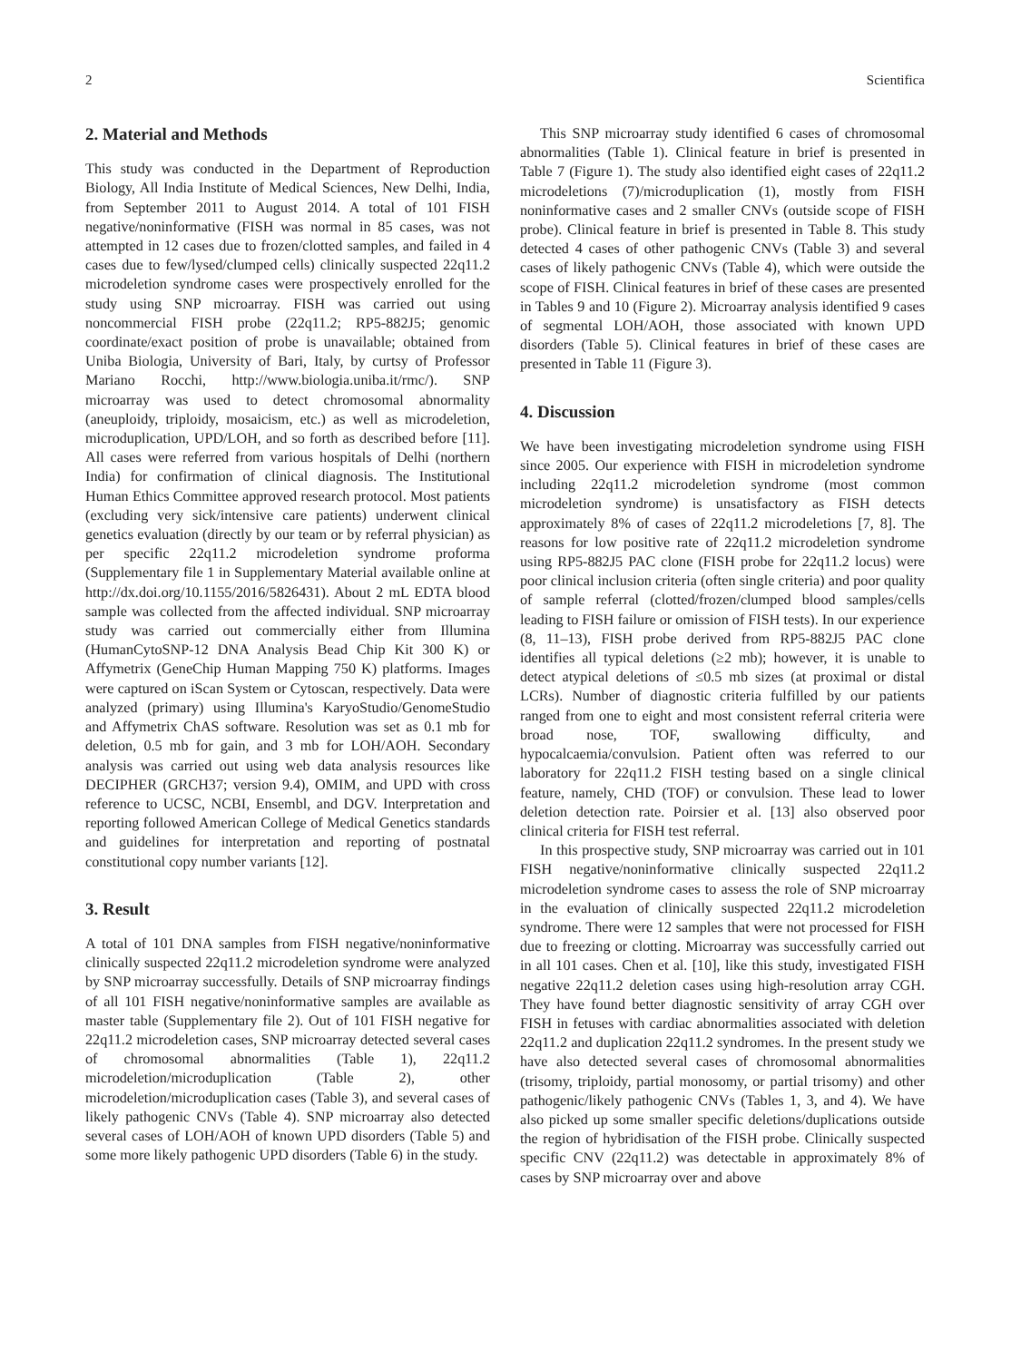2 Scientifica
2. Material and Methods
This study was conducted in the Department of Reproduction Biology, All India Institute of Medical Sciences, New Delhi, India, from September 2011 to August 2014. A total of 101 FISH negative/noninformative (FISH was normal in 85 cases, was not attempted in 12 cases due to frozen/clotted samples, and failed in 4 cases due to few/lysed/clumped cells) clinically suspected 22q11.2 microdeletion syndrome cases were prospectively enrolled for the study using SNP microarray. FISH was carried out using noncommercial FISH probe (22q11.2; RP5-882J5; genomic coordinate/exact position of probe is unavailable; obtained from Uniba Biologia, University of Bari, Italy, by curtsy of Professor Mariano Rocchi, http://www.biologia.uniba.it/rmc/). SNP microarray was used to detect chromosomal abnormality (aneuploidy, triploidy, mosaicism, etc.) as well as microdeletion, microduplication, UPD/LOH, and so forth as described before [11]. All cases were referred from various hospitals of Delhi (northern India) for confirmation of clinical diagnosis. The Institutional Human Ethics Committee approved research protocol. Most patients (excluding very sick/intensive care patients) underwent clinical genetics evaluation (directly by our team or by referral physician) as per specific 22q11.2 microdeletion syndrome proforma (Supplementary file 1 in Supplementary Material available online at http://dx.doi.org/10.1155/2016/5826431). About 2 mL EDTA blood sample was collected from the affected individual. SNP microarray study was carried out commercially either from Illumina (HumanCytoSNP-12 DNA Analysis Bead Chip Kit 300 K) or Affymetrix (GeneChip Human Mapping 750 K) platforms. Images were captured on iScan System or Cytoscan, respectively. Data were analyzed (primary) using Illumina's KaryoStudio/GenomeStudio and Affymetrix ChAS software. Resolution was set as 0.1 mb for deletion, 0.5 mb for gain, and 3 mb for LOH/AOH. Secondary analysis was carried out using web data analysis resources like DECIPHER (GRCH37; version 9.4), OMIM, and UPD with cross reference to UCSC, NCBI, Ensembl, and DGV. Interpretation and reporting followed American College of Medical Genetics standards and guidelines for interpretation and reporting of postnatal constitutional copy number variants [12].
3. Result
A total of 101 DNA samples from FISH negative/noninformative clinically suspected 22q11.2 microdeletion syndrome were analyzed by SNP microarray successfully. Details of SNP microarray findings of all 101 FISH negative/noninformative samples are available as master table (Supplementary file 2). Out of 101 FISH negative for 22q11.2 microdeletion cases, SNP microarray detected several cases of chromosomal abnormalities (Table 1), 22q11.2 microdeletion/microduplication (Table 2), other microdeletion/microduplication cases (Table 3), and several cases of likely pathogenic CNVs (Table 4). SNP microarray also detected several cases of LOH/AOH of known UPD disorders (Table 5) and some more likely pathogenic UPD disorders (Table 6) in the study.
This SNP microarray study identified 6 cases of chromosomal abnormalities (Table 1). Clinical feature in brief is presented in Table 7 (Figure 1). The study also identified eight cases of 22q11.2 microdeletions (7)/microduplication (1), mostly from FISH noninformative cases and 2 smaller CNVs (outside scope of FISH probe). Clinical feature in brief is presented in Table 8. This study detected 4 cases of other pathogenic CNVs (Table 3) and several cases of likely pathogenic CNVs (Table 4), which were outside the scope of FISH. Clinical features in brief of these cases are presented in Tables 9 and 10 (Figure 2). Microarray analysis identified 9 cases of segmental LOH/AOH, those associated with known UPD disorders (Table 5). Clinical features in brief of these cases are presented in Table 11 (Figure 3).
4. Discussion
We have been investigating microdeletion syndrome using FISH since 2005. Our experience with FISH in microdeletion syndrome including 22q11.2 microdeletion syndrome (most common microdeletion syndrome) is unsatisfactory as FISH detects approximately 8% of cases of 22q11.2 microdeletions [7, 8]. The reasons for low positive rate of 22q11.2 microdeletion syndrome using RP5-882J5 PAC clone (FISH probe for 22q11.2 locus) were poor clinical inclusion criteria (often single criteria) and poor quality of sample referral (clotted/frozen/clumped blood samples/cells leading to FISH failure or omission of FISH tests). In our experience (8, 11–13), FISH probe derived from RP5-882J5 PAC clone identifies all typical deletions (≥2 mb); however, it is unable to detect atypical deletions of ≤0.5 mb sizes (at proximal or distal LCRs). Number of diagnostic criteria fulfilled by our patients ranged from one to eight and most consistent referral criteria were broad nose, TOF, swallowing difficulty, and hypocalcaemia/convulsion. Patient often was referred to our laboratory for 22q11.2 FISH testing based on a single clinical feature, namely, CHD (TOF) or convulsion. These lead to lower deletion detection rate. Poirsier et al. [13] also observed poor clinical criteria for FISH test referral.
In this prospective study, SNP microarray was carried out in 101 FISH negative/noninformative clinically suspected 22q11.2 microdeletion syndrome cases to assess the role of SNP microarray in the evaluation of clinically suspected 22q11.2 microdeletion syndrome. There were 12 samples that were not processed for FISH due to freezing or clotting. Microarray was successfully carried out in all 101 cases. Chen et al. [10], like this study, investigated FISH negative 22q11.2 deletion cases using high-resolution array CGH. They have found better diagnostic sensitivity of array CGH over FISH in fetuses with cardiac abnormalities associated with deletion 22q11.2 and duplication 22q11.2 syndromes. In the present study we have also detected several cases of chromosomal abnormalities (trisomy, triploidy, partial monosomy, or partial trisomy) and other pathogenic/likely pathogenic CNVs (Tables 1, 3, and 4). We have also picked up some smaller specific deletions/duplications outside the region of hybridisation of the FISH probe. Clinically suspected specific CNV (22q11.2) was detectable in approximately 8% of cases by SNP microarray over and above